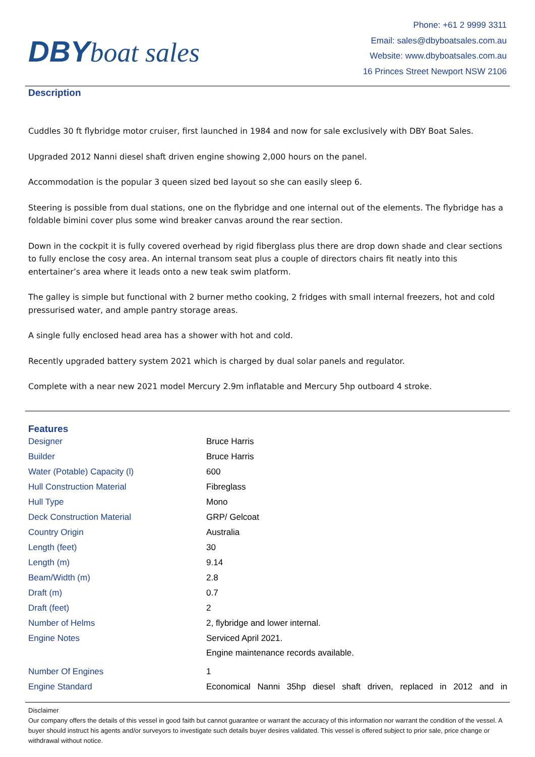DBY boat sales
Phone: +61 2 9999 3311
Email: sales@dbyboatsales.com.au
Website: www.dbyboatsales.com.au
16 Princes Street Newport NSW 2106
Description
Cuddles 30 ft flybridge motor cruiser, first launched in 1984 and now for sale exclusively with DBY Boat Sales.
Upgraded 2012 Nanni diesel shaft driven engine showing 2,000 hours on the panel.
Accommodation is the popular 3 queen sized bed layout so she can easily sleep 6.
Steering is possible from dual stations, one on the flybridge and one internal out of the elements. The flybridge has a foldable bimini cover plus some wind breaker canvas around the rear section.
Down in the cockpit it is fully covered overhead by rigid fiberglass plus there are drop down shade and clear sections to fully enclose the cosy area. An internal transom seat plus a couple of directors chairs fit neatly into this entertainer’s area where it leads onto a new teak swim platform.
The galley is simple but functional with 2 burner metho cooking, 2 fridges with small internal freezers, hot and cold pressurised water, and ample pantry storage areas.
A single fully enclosed head area has a shower with hot and cold.
Recently upgraded battery system 2021 which is charged by dual solar panels and regulator.
Complete with a near new 2021 model Mercury 2.9m inflatable and Mercury 5hp outboard 4 stroke.
Features
| Designer | Bruce Harris |
| Builder | Bruce Harris |
| Water (Potable) Capacity (l) | 600 |
| Hull Construction Material | Fibreglass |
| Hull Type | Mono |
| Deck Construction Material | GRP/ Gelcoat |
| Country Origin | Australia |
| Length (feet) | 30 |
| Length (m) | 9.14 |
| Beam/Width (m) | 2.8 |
| Draft (m) | 0.7 |
| Draft (feet) | 2 |
| Number of Helms | 2, flybridge and lower internal. |
| Engine Notes | Serviced April 2021. Engine maintenance records available. |
| Number Of Engines | 1 |
| Engine Standard | Economical Nanni 35hp diesel shaft driven, replaced in 2012 and in |
Disclaimer
Our company offers the details of this vessel in good faith but cannot guarantee or warrant the accuracy of this information nor warrant the condition of the vessel. A buyer should instruct his agents and/or surveyors to investigate such details buyer desires validated. This vessel is offered subject to prior sale, price change or withdrawal without notice.